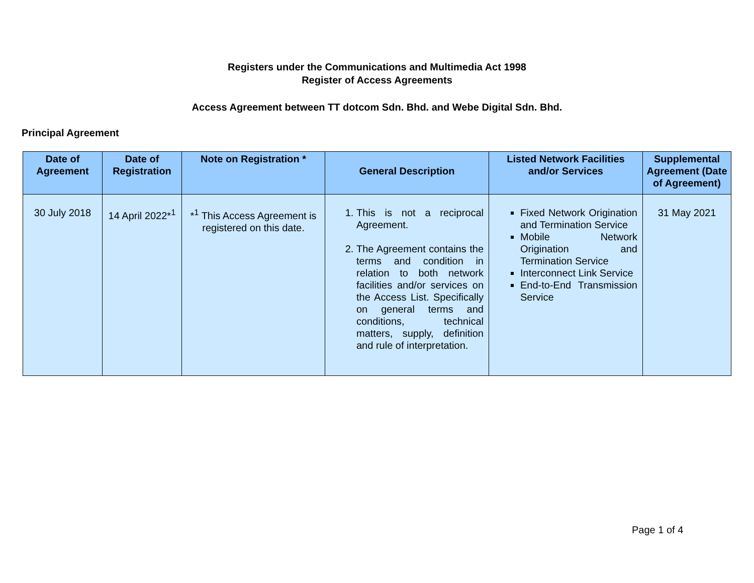Registers under the Communications and Multimedia Act 1998
Register of Access Agreements
Access Agreement between TT dotcom Sdn. Bhd. and Webe Digital Sdn. Bhd.
Principal Agreement
| Date of Agreement | Date of Registration | Note on Registration * | General Description | Listed Network Facilities and/or Services | Supplemental Agreement (Date of Agreement) |
| --- | --- | --- | --- | --- | --- |
| 30 July 2018 | 14 April 2022*<sup>1</sup> | *<sup>1</sup> This Access Agreement is registered on this date. | 1. This is not a reciprocal Agreement. 2. The Agreement contains the terms and condition in relation to both network facilities and/or services on the Access List. Specifically on general terms and conditions, technical matters, supply, definition and rule of interpretation. | Fixed Network Origination and Termination Service Mobile Network Origination and Termination Service Interconnect Link Service End-to-End Transmission Service | 31 May 2021 |
Page 1 of 4